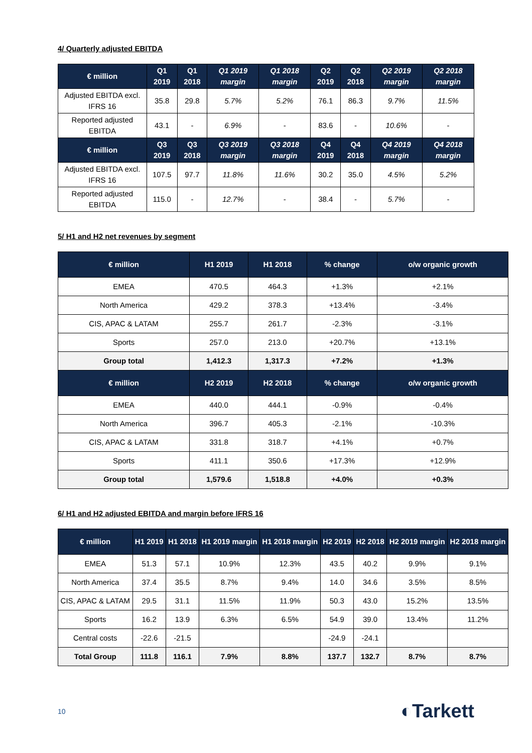4/ Quarterly adjusted EBITDA
| € million | Q1 2019 | Q1 2018 | Q1 2019 margin | Q1 2018 margin | Q2 2019 | Q2 2018 | Q2 2019 margin | Q2 2018 margin |
| --- | --- | --- | --- | --- | --- | --- | --- | --- |
| Adjusted EBITDA excl. IFRS 16 | 35.8 | 29.8 | 5.7% | 5.2% | 76.1 | 86.3 | 9.7% | 11.5% |
| Reported adjusted EBITDA | 43.1 | - | 6.9% | - | 83.6 | - | 10.6% | - |
| € million | Q3 2019 | Q3 2018 | Q3 2019 margin | Q3 2018 margin | Q4 2019 | Q4 2018 | Q4 2019 margin | Q4 2018 margin |
| Adjusted EBITDA excl. IFRS 16 | 107.5 | 97.7 | 11.8% | 11.6% | 30.2 | 35.0 | 4.5% | 5.2% |
| Reported adjusted EBITDA | 115.0 | - | 12.7% | - | 38.4 | - | 5.7% | - |
5/ H1 and H2 net revenues by segment
| € million | H1 2019 | H1 2018 | % change | o/w organic growth |
| --- | --- | --- | --- | --- |
| EMEA | 470.5 | 464.3 | +1.3% | +2.1% |
| North America | 429.2 | 378.3 | +13.4% | -3.4% |
| CIS, APAC & LATAM | 255.7 | 261.7 | -2.3% | -3.1% |
| Sports | 257.0 | 213.0 | +20.7% | +13.1% |
| Group total | 1,412.3 | 1,317.3 | +7.2% | +1.3% |
| € million | H2 2019 | H2 2018 | % change | o/w organic growth |
| EMEA | 440.0 | 444.1 | -0.9% | -0.4% |
| North America | 396.7 | 405.3 | -2.1% | -10.3% |
| CIS, APAC & LATAM | 331.8 | 318.7 | +4.1% | +0.7% |
| Sports | 411.1 | 350.6 | +17.3% | +12.9% |
| Group total | 1,579.6 | 1,518.8 | +4.0% | +0.3% |
6/ H1 and H2 adjusted EBITDA and margin before IFRS 16
| € million | H1 2019 | H1 2018 | H1 2019 margin | H1 2018 margin | H2 2019 | H2 2018 | H2 2019 margin | H2 2018 margin |
| --- | --- | --- | --- | --- | --- | --- | --- | --- |
| EMEA | 51.3 | 57.1 | 10.9% | 12.3% | 43.5 | 40.2 | 9.9% | 9.1% |
| North America | 37.4 | 35.5 | 8.7% | 9.4% | 14.0 | 34.6 | 3.5% | 8.5% |
| CIS, APAC & LATAM | 29.5 | 31.1 | 11.5% | 11.9% | 50.3 | 43.0 | 15.2% | 13.5% |
| Sports | 16.2 | 13.9 | 6.3% | 6.5% | 54.9 | 39.0 | 13.4% | 11.2% |
| Central costs | -22.6 | -21.5 | | | -24.9 | -24.1 | | |
| Total Group | 111.8 | 116.1 | 7.9% | 8.8% | 137.7 | 132.7 | 8.7% | 8.7% |
10 ◐Tarkett